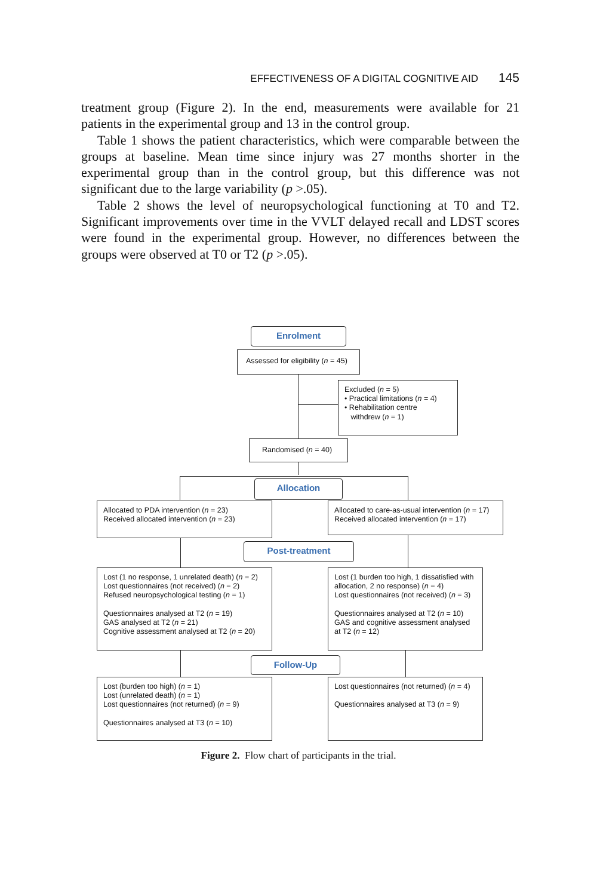EFFECTIVENESS OF A DIGITAL COGNITIVE AID 145
treatment group (Figure 2). In the end, measurements were available for 21 patients in the experimental group and 13 in the control group.
Table 1 shows the patient characteristics, which were comparable between the groups at baseline. Mean time since injury was 27 months shorter in the experimental group than in the control group, but this difference was not significant due to the large variability (p >.05).
Table 2 shows the level of neuropsychological functioning at T0 and T2. Significant improvements over time in the VVLT delayed recall and LDST scores were found in the experimental group. However, no differences between the groups were observed at T0 or T2 (p >.05).
Enrolment
Assessed for eligibility (n = 45)
Excluded (n = 5)
• Practical limitations (n = 4)
• Rehabilitation centre
withdrew (n = 1)
Randomised (n = 40)
Allocation
Allocated to PDA intervention (n = 23)
Received allocated intervention (n = 23)
Allocated to care-as-usual intervention (n = 17)
Received allocated intervention (n = 17)
Post-treatment
Lost (1 no response, 1 unrelated death) (n = 2)
Lost questionnaires (not received) (n = 2)
Refused neuropsychological testing (n = 1)
Questionnaires analysed at T2 (n = 19)
GAS analysed at T2 (n = 21)
Cognitive assessment analysed at T2 (n = 20)
Lost (1 burden too high, 1 dissatisfied with allocation, 2 no response) (n = 4)
Lost questionnaires (not received) (n = 3)
Questionnaires analysed at T2 (n = 10)
GAS and cognitive assessment analysed at T2 (n = 12)
Follow-Up
Lost (burden too high) (n = 1)
Lost (unrelated death) (n = 1)
Lost questionnaires (not returned) (n = 9)
Questionnaires analysed at T3 (n = 10)
Lost questionnaires (not returned) (n = 4)
Questionnaires analysed at T3 (n = 9)
Figure 2. Flow chart of participants in the trial.